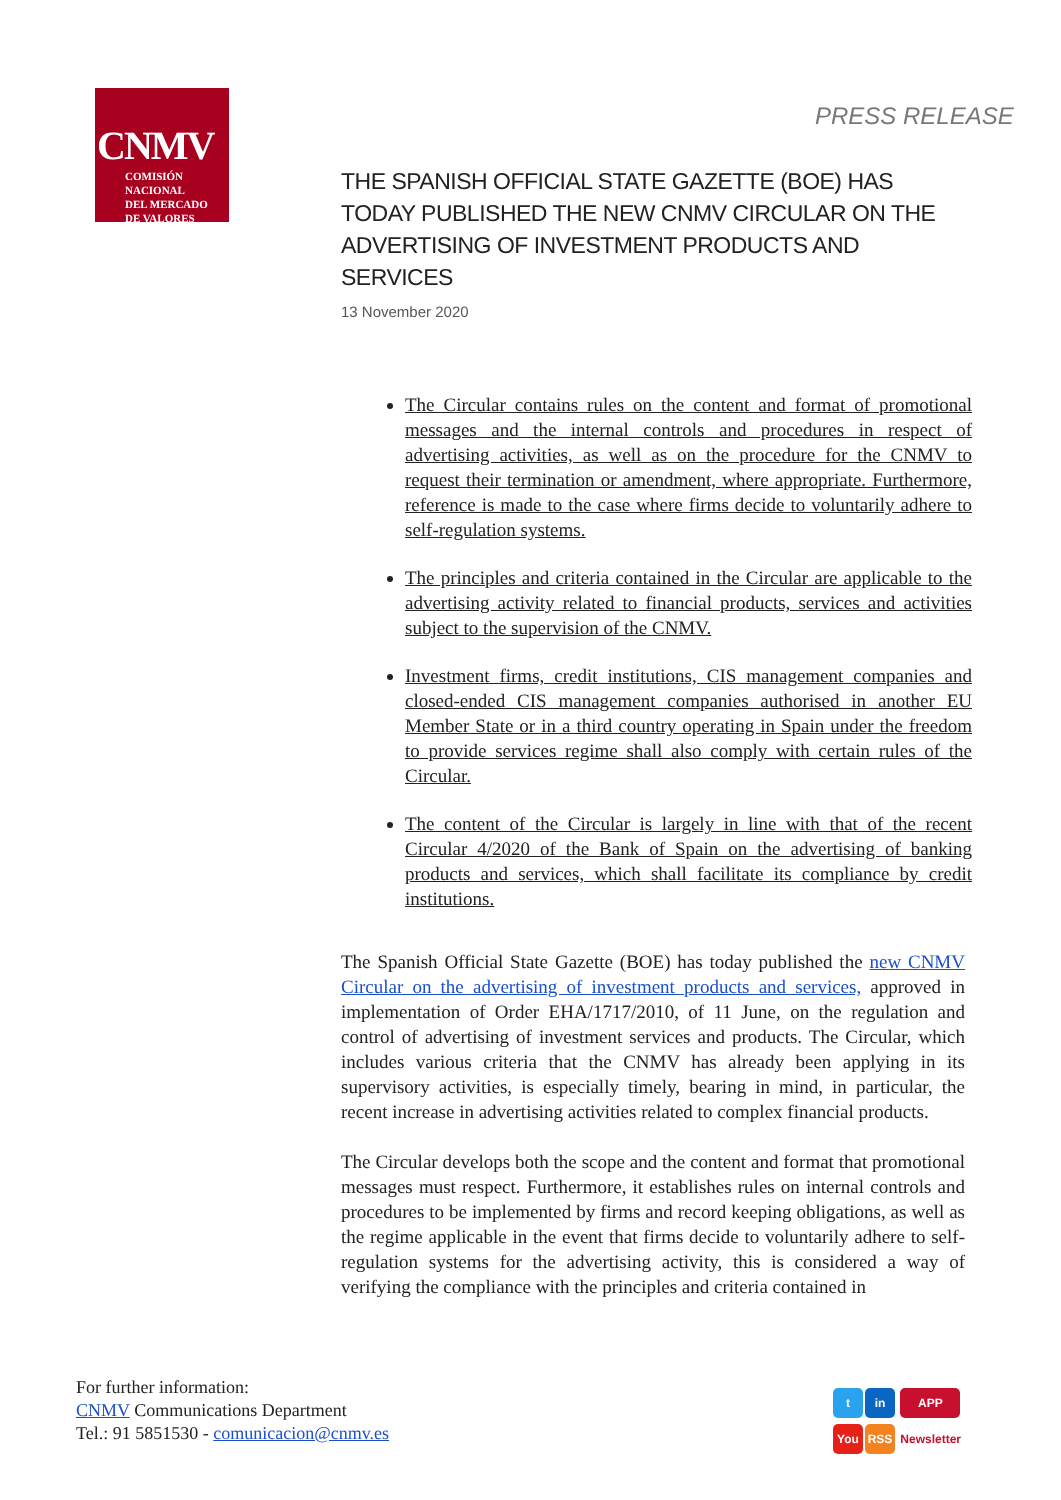CNMV
COMISIÓN
NACIONAL
DEL MERCADO
DE VALORES
PRESS RELEASE
THE SPANISH OFFICIAL STATE GAZETTE (BOE) HAS TODAY PUBLISHED THE NEW CNMV CIRCULAR ON THE ADVERTISING OF INVESTMENT PRODUCTS AND SERVICES
13 November 2020
The Circular contains rules on the content and format of promotional messages and the internal controls and procedures in respect of advertising activities, as well as on the procedure for the CNMV to request their termination or amendment, where appropriate. Furthermore, reference is made to the case where firms decide to voluntarily adhere to self-regulation systems.
The principles and criteria contained in the Circular are applicable to the advertising activity related to financial products, services and activities subject to the supervision of the CNMV.
Investment firms, credit institutions, CIS management companies and closed-ended CIS management companies authorised in another EU Member State or in a third country operating in Spain under the freedom to provide services regime shall also comply with certain rules of the Circular.
The content of the Circular is largely in line with that of the recent Circular 4/2020 of the Bank of Spain on the advertising of banking products and services, which shall facilitate its compliance by credit institutions.
The Spanish Official State Gazette (BOE) has today published the new CNMV Circular on the advertising of investment products and services, approved in implementation of Order EHA/1717/2010, of 11 June, on the regulation and control of advertising of investment services and products. The Circular, which includes various criteria that the CNMV has already been applying in its supervisory activities, is especially timely, bearing in mind, in particular, the recent increase in advertising activities related to complex financial products.
The Circular develops both the scope and the content and format that promotional messages must respect. Furthermore, it establishes rules on internal controls and procedures to be implemented by firms and record keeping obligations, as well as the regime applicable in the event that firms decide to voluntarily adhere to self-regulation systems for the advertising activity, this is considered a way of verifying the compliance with the principles and criteria contained in
For further information:
CNMV Communications Department
Tel.: 91 5851530 - comunicacion@cnmv.es
t in APP
You RSS Newsletter